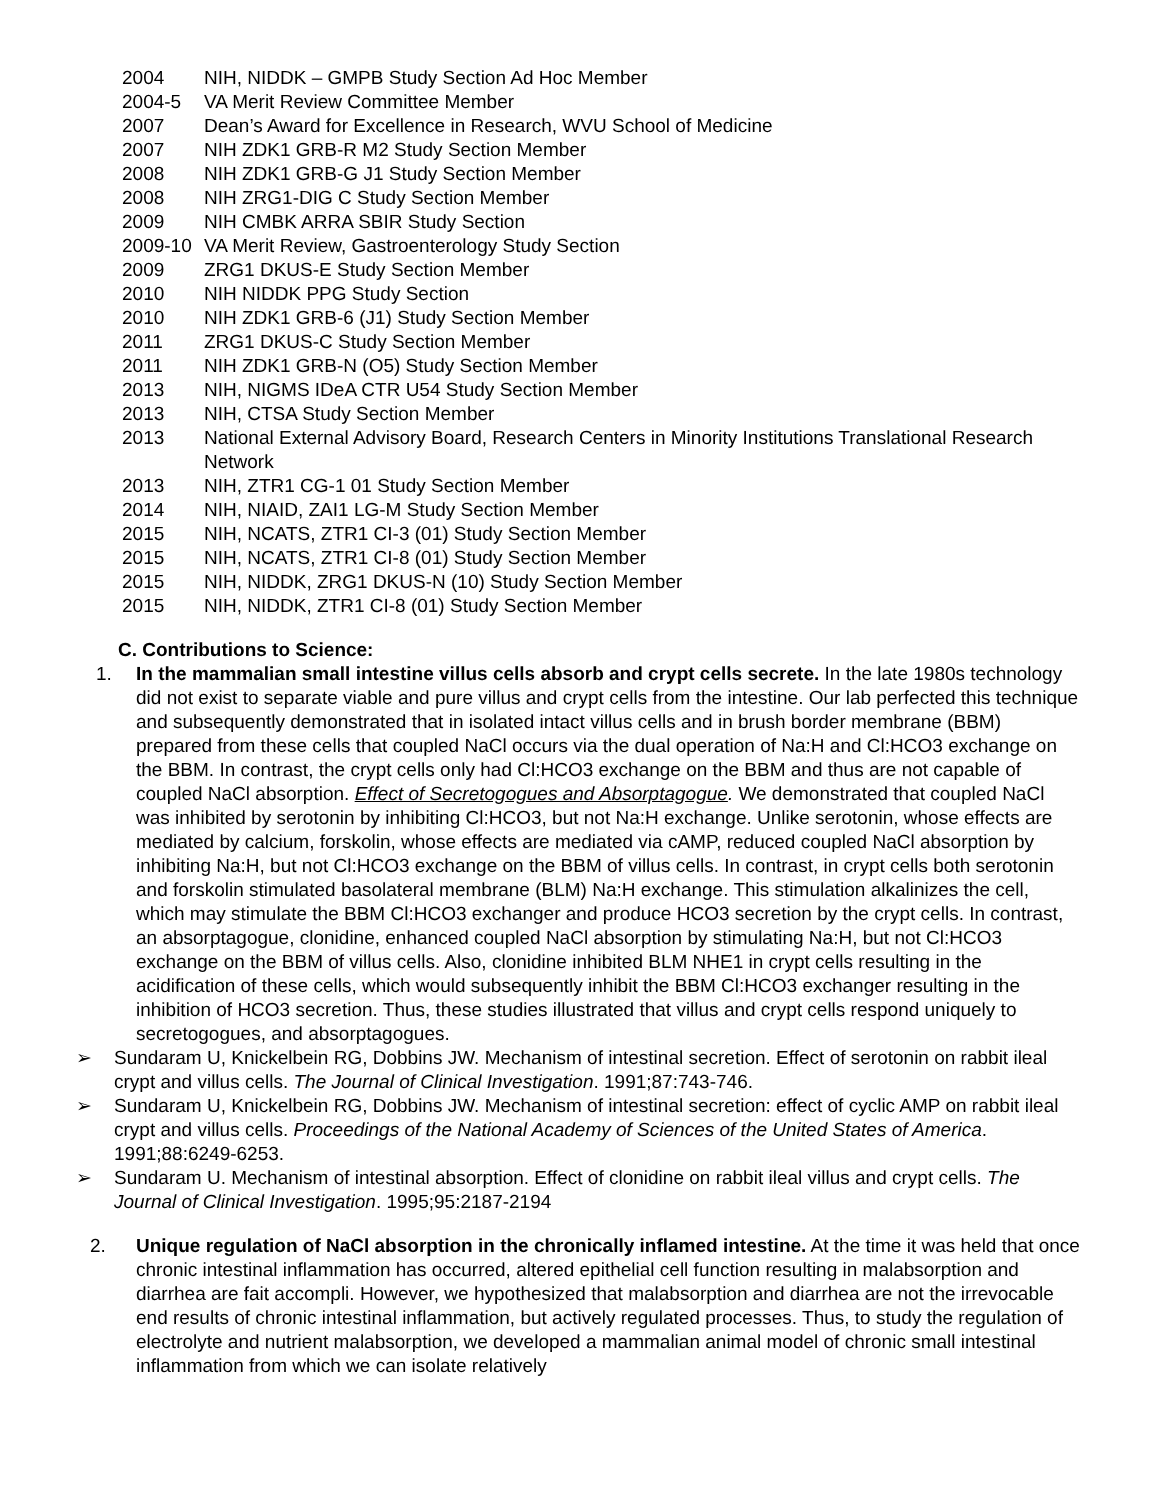2004 NIH, NIDDK – GMPB Study Section Ad Hoc Member
2004-5 VA Merit Review Committee Member
2007 Dean’s Award for Excellence in Research, WVU School of Medicine
2007 NIH ZDK1 GRB-R M2 Study Section Member
2008 NIH ZDK1 GRB-G J1 Study Section Member
2008 NIH ZRG1-DIG C Study Section Member
2009 NIH CMBK ARRA SBIR Study Section
2009-10 VA Merit Review, Gastroenterology Study Section
2009 ZRG1 DKUS-E Study Section Member
2010 NIH NIDDK PPG Study Section
2010 NIH ZDK1 GRB-6 (J1) Study Section Member
2011 ZRG1 DKUS-C Study Section Member
2011 NIH ZDK1 GRB-N (O5) Study Section Member
2013 NIH, NIGMS IDeA CTR U54 Study Section Member
2013 NIH, CTSA Study Section Member
2013 National External Advisory Board, Research Centers in Minority Institutions Translational Research Network
2013 NIH, ZTR1 CG-1 01 Study Section Member
2014 NIH, NIAID, ZAI1 LG-M Study Section Member
2015 NIH, NCATS, ZTR1 CI-3 (01) Study Section Member
2015 NIH, NCATS, ZTR1 CI-8 (01) Study Section Member
2015 NIH, NIDDK, ZRG1 DKUS-N (10) Study Section Member
2015 NIH, NIDDK, ZTR1 CI-8 (01) Study Section Member
C. Contributions to Science:
1. In the mammalian small intestine villus cells absorb and crypt cells secrete. In the late 1980s technology did not exist to separate viable and pure villus and crypt cells from the intestine. Our lab perfected this technique and subsequently demonstrated that in isolated intact villus cells and in brush border membrane (BBM) prepared from these cells that coupled NaCl occurs via the dual operation of Na:H and Cl:HCO3 exchange on the BBM. In contrast, the crypt cells only had Cl:HCO3 exchange on the BBM and thus are not capable of coupled NaCl absorption. Effect of Secretogogues and Absorptagogue. We demonstrated that coupled NaCl was inhibited by serotonin by inhibiting Cl:HCO3, but not Na:H exchange. Unlike serotonin, whose effects are mediated by calcium, forskolin, whose effects are mediated via cAMP, reduced coupled NaCl absorption by inhibiting Na:H, but not Cl:HCO3 exchange on the BBM of villus cells. In contrast, in crypt cells both serotonin and forskolin stimulated basolateral membrane (BLM) Na:H exchange. This stimulation alkalinizes the cell, which may stimulate the BBM Cl:HCO3 exchanger and produce HCO3 secretion by the crypt cells. In contrast, an absorptagogue, clonidine, enhanced coupled NaCl absorption by stimulating Na:H, but not Cl:HCO3 exchange on the BBM of villus cells. Also, clonidine inhibited BLM NHE1 in crypt cells resulting in the acidification of these cells, which would subsequently inhibit the BBM Cl:HCO3 exchanger resulting in the inhibition of HCO3 secretion. Thus, these studies illustrated that villus and crypt cells respond uniquely to secretogogues, and absorptagogues.
➢ Sundaram U, Knickelbein RG, Dobbins JW. Mechanism of intestinal secretion. Effect of serotonin on rabbit ileal crypt and villus cells. The Journal of Clinical Investigation. 1991;87:743-746.
➢ Sundaram U, Knickelbein RG, Dobbins JW. Mechanism of intestinal secretion: effect of cyclic AMP on rabbit ileal crypt and villus cells. Proceedings of the National Academy of Sciences of the United States of America. 1991;88:6249-6253.
➢ Sundaram U. Mechanism of intestinal absorption. Effect of clonidine on rabbit ileal villus and crypt cells. The Journal of Clinical Investigation. 1995;95:2187-2194
2. Unique regulation of NaCl absorption in the chronically inflamed intestine. At the time it was held that once chronic intestinal inflammation has occurred, altered epithelial cell function resulting in malabsorption and diarrhea are fait accompli. However, we hypothesized that malabsorption and diarrhea are not the irrevocable end results of chronic intestinal inflammation, but actively regulated processes. Thus, to study the regulation of electrolyte and nutrient malabsorption, we developed a mammalian animal model of chronic small intestinal inflammation from which we can isolate relatively